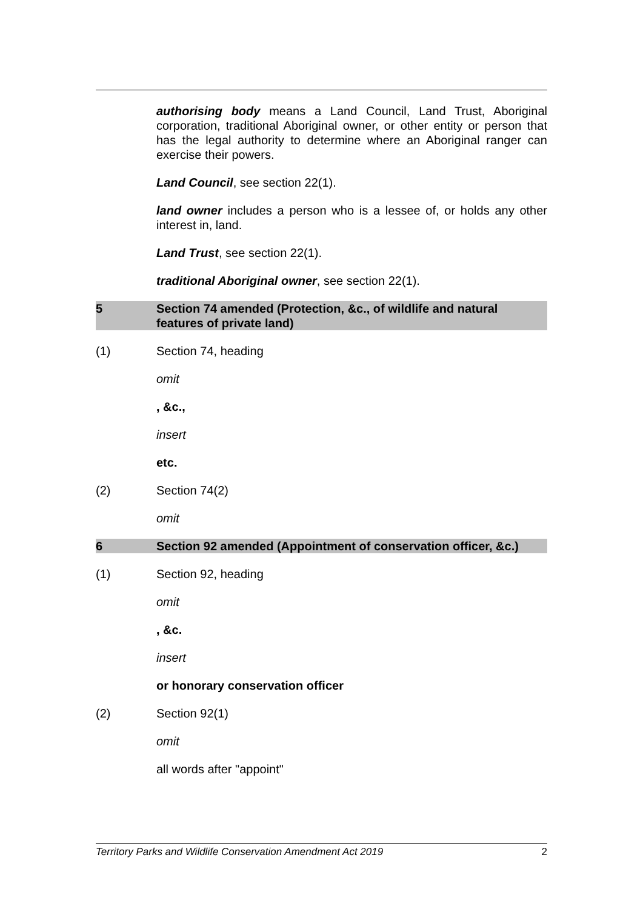authorising body means a Land Council, Land Trust, Aboriginal corporation, traditional Aboriginal owner, or other entity or person that has the legal authority to determine where an Aboriginal ranger can exercise their powers.
Land Council, see section 22(1).
land owner includes a person who is a lessee of, or holds any other interest in, land.
Land Trust, see section 22(1).
traditional Aboriginal owner, see section 22(1).
5 Section 74 amended (Protection, &c., of wildlife and natural features of private land)
(1) Section 74, heading
omit
, &c.,
insert
etc.
(2) Section 74(2)
omit
6 Section 92 amended (Appointment of conservation officer, &c.)
(1) Section 92, heading
omit
, &c.
insert
or honorary conservation officer
(2) Section 92(1)
omit
all words after "appoint"
Territory Parks and Wildlife Conservation Amendment Act 2019 2